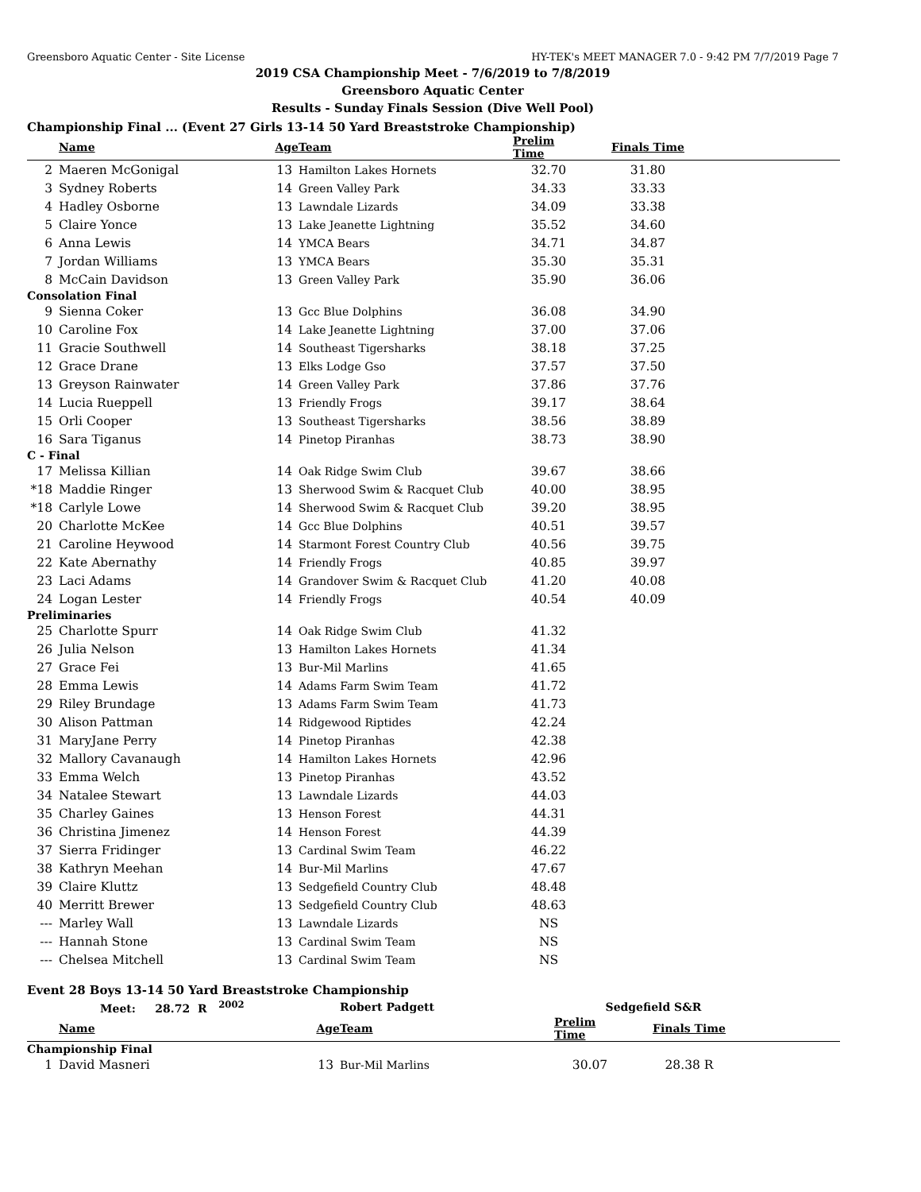Greensboro Aquatic Center - Site License HY-TEK's MEET MANAGER 7.0 - 9:42 PM 7/7/2019 Page 7
2019 CSA Championship Meet - 7/6/2019 to 7/8/2019
Greensboro Aquatic Center
Results - Sunday Finals Session (Dive Well Pool)
Championship Final ... (Event 27 Girls 13-14 50 Yard Breaststroke Championship)
| | Name | Age | Team | Prelim Time | Finals Time | |
| --- | --- | --- | --- | --- | --- | --- |
| 2 | Maeren McGonigal | 13 | Hamilton Lakes Hornets | 32.70 | 31.80 | |
| 3 | Sydney Roberts | 14 | Green Valley Park | 34.33 | 33.33 | |
| 4 | Hadley Osborne | 13 | Lawndale Lizards | 34.09 | 33.38 | |
| 5 | Claire Yonce | 13 | Lake Jeanette Lightning | 35.52 | 34.60 | |
| 6 | Anna Lewis | 14 | YMCA Bears | 34.71 | 34.87 | |
| 7 | Jordan Williams | 13 | YMCA Bears | 35.30 | 35.31 | |
| 8 | McCain Davidson | 13 | Green Valley Park | 35.90 | 36.06 | |
| Consolation Final | | | | | | |
| 9 | Sienna Coker | 13 | Gcc Blue Dolphins | 36.08 | 34.90 | |
| 10 | Caroline Fox | 14 | Lake Jeanette Lightning | 37.00 | 37.06 | |
| 11 | Gracie Southwell | 14 | Southeast Tigersharks | 38.18 | 37.25 | |
| 12 | Grace Drane | 13 | Elks Lodge Gso | 37.57 | 37.50 | |
| 13 | Greyson Rainwater | 14 | Green Valley Park | 37.86 | 37.76 | |
| 14 | Lucia Rueppell | 13 | Friendly Frogs | 39.17 | 38.64 | |
| 15 | Orli Cooper | 13 | Southeast Tigersharks | 38.56 | 38.89 | |
| 16 | Sara Tiganus | 14 | Pinetop Piranhas | 38.73 | 38.90 | |
| C - Final | | | | | | |
| 17 | Melissa Killian | 14 | Oak Ridge Swim Club | 39.67 | 38.66 | |
| *18 | Maddie Ringer | 13 | Sherwood Swim & Racquet Club | 40.00 | 38.95 | |
| *18 | Carlyle Lowe | 14 | Sherwood Swim & Racquet Club | 39.20 | 38.95 | |
| 20 | Charlotte McKee | 14 | Gcc Blue Dolphins | 40.51 | 39.57 | |
| 21 | Caroline Heywood | 14 | Starmont Forest Country Club | 40.56 | 39.75 | |
| 22 | Kate Abernathy | 14 | Friendly Frogs | 40.85 | 39.97 | |
| 23 | Laci Adams | 14 | Grandover Swim & Racquet Club | 41.20 | 40.08 | |
| 24 | Logan Lester | 14 | Friendly Frogs | 40.54 | 40.09 | |
| Preliminaries | | | | | | |
| 25 | Charlotte Spurr | 14 | Oak Ridge Swim Club | 41.32 | | |
| 26 | Julia Nelson | 13 | Hamilton Lakes Hornets | 41.34 | | |
| 27 | Grace Fei | 13 | Bur-Mil Marlins | 41.65 | | |
| 28 | Emma Lewis | 14 | Adams Farm Swim Team | 41.72 | | |
| 29 | Riley Brundage | 13 | Adams Farm Swim Team | 41.73 | | |
| 30 | Alison Pattman | 14 | Ridgewood Riptides | 42.24 | | |
| 31 | MaryJane Perry | 14 | Pinetop Piranhas | 42.38 | | |
| 32 | Mallory Cavanaugh | 14 | Hamilton Lakes Hornets | 42.96 | | |
| 33 | Emma Welch | 13 | Pinetop Piranhas | 43.52 | | |
| 34 | Natalee Stewart | 13 | Lawndale Lizards | 44.03 | | |
| 35 | Charley Gaines | 13 | Henson Forest | 44.31 | | |
| 36 | Christina Jimenez | 14 | Henson Forest | 44.39 | | |
| 37 | Sierra Fridinger | 13 | Cardinal Swim Team | 46.22 | | |
| 38 | Kathryn Meehan | 14 | Bur-Mil Marlins | 47.67 | | |
| 39 | Claire Kluttz | 13 | Sedgefield Country Club | 48.48 | | |
| 40 | Merritt Brewer | 13 | Sedgefield Country Club | 48.63 | | |
| --- | Marley Wall | 13 | Lawndale Lizards | NS | | |
| --- | Hannah Stone | 13 | Cardinal Swim Team | NS | | |
| --- | Chelsea Mitchell | 13 | Cardinal Swim Team | NS | | |
Event 28 Boys 13-14 50 Yard Breaststroke Championship
| | Meet: 28.72 R <sup>2002</sup> | | Robert Padgett | Sedgefield S&R | | |
| | Name | Age | Team | Prelim Time | Finals Time | |
| Championship Final | | | | | | |
| 1 | David Masneri | 13 | Bur-Mil Marlins | 30.07 | 28.38 R | |